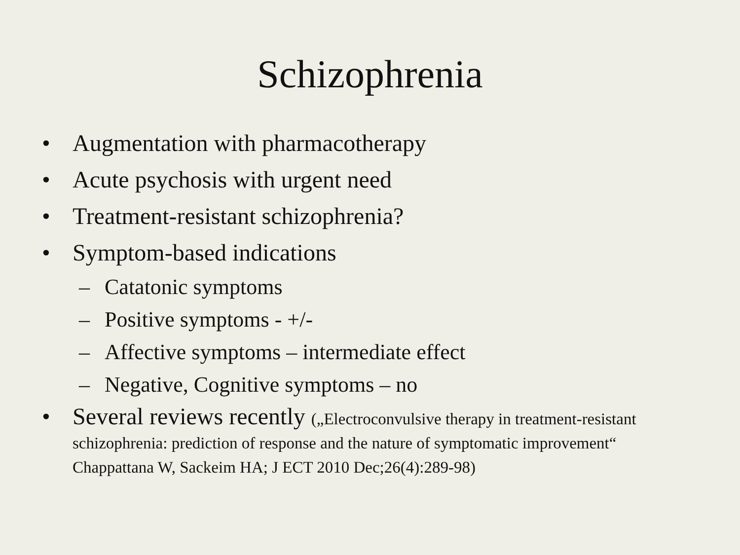Schizophrenia
• Augmentation with pharmacotherapy
• Acute psychosis with urgent need
• Treatment-resistant schizophrenia?
• Symptom-based indications
– Catatonic symptoms
– Positive symptoms - +/-
– Affective symptoms – intermediate effect
– Negative, Cognitive symptoms – no
• Several reviews recently („Electroconvulsive therapy in treatment-resistant schizophrenia: prediction of response and the nature of symptomatic improvement“ Chappattana W, Sackeim HA; J ECT 2010 Dec;26(4):289-98)